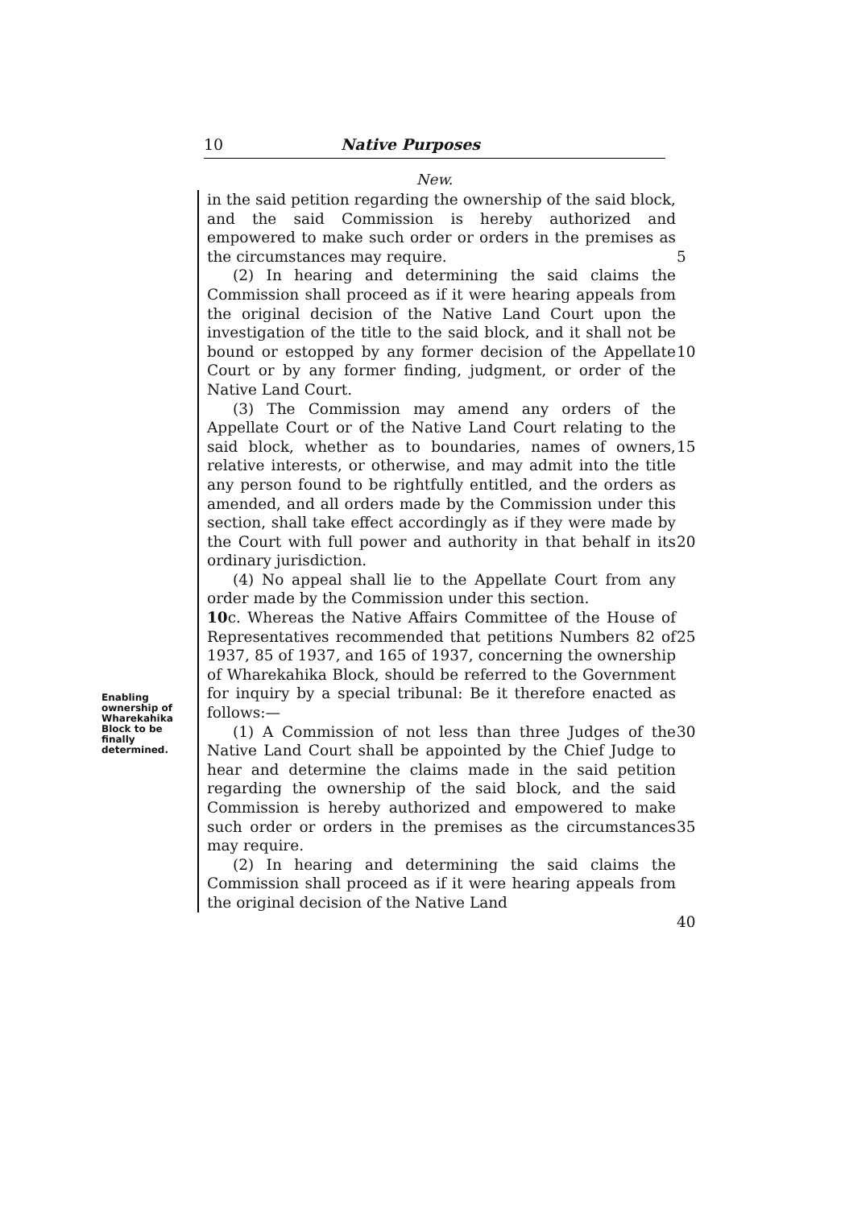10 Native Purposes
New.
Enabling ownership of Wharekahika Block to be finally determined.
in the said petition regarding the ownership of the said block, and the said Commission is hereby authorized and empowered to make such order or orders in the premises as the circumstances may require.
(2) In hearing and determining the said claims the Commission shall proceed as if it were hearing appeals from the original decision of the Native Land Court upon the investigation of the title to the said block, and it shall not be bound or estopped by any former decision of the Appellate Court or by any former finding, judgment, or order of the Native Land Court.
(3) The Commission may amend any orders of the Appellate Court or of the Native Land Court relating to the said block, whether as to boundaries, names of owners, relative interests, or otherwise, and may admit into the title any person found to be rightfully entitled, and the orders as amended, and all orders made by the Commission under this section, shall take effect accordingly as if they were made by the Court with full power and authority in that behalf in its ordinary jurisdiction.
(4) No appeal shall lie to the Appellate Court from any order made by the Commission under this section.
10c. Whereas the Native Affairs Committee of the House of Representatives recommended that petitions Numbers 82 of 1937, 85 of 1937, and 165 of 1937, concerning the ownership of Wharekahika Block, should be referred to the Government for inquiry by a special tribunal: Be it therefore enacted as follows:—
(1) A Commission of not less than three Judges of the Native Land Court shall be appointed by the Chief Judge to hear and determine the claims made in the said petition regarding the ownership of the said block, and the said Commission is hereby authorized and empowered to make such order or orders in the premises as the circumstances may require.
(2) In hearing and determining the said claims the Commission shall proceed as if it were hearing appeals from the original decision of the Native Land
5
10
15
20
25
30
35
40